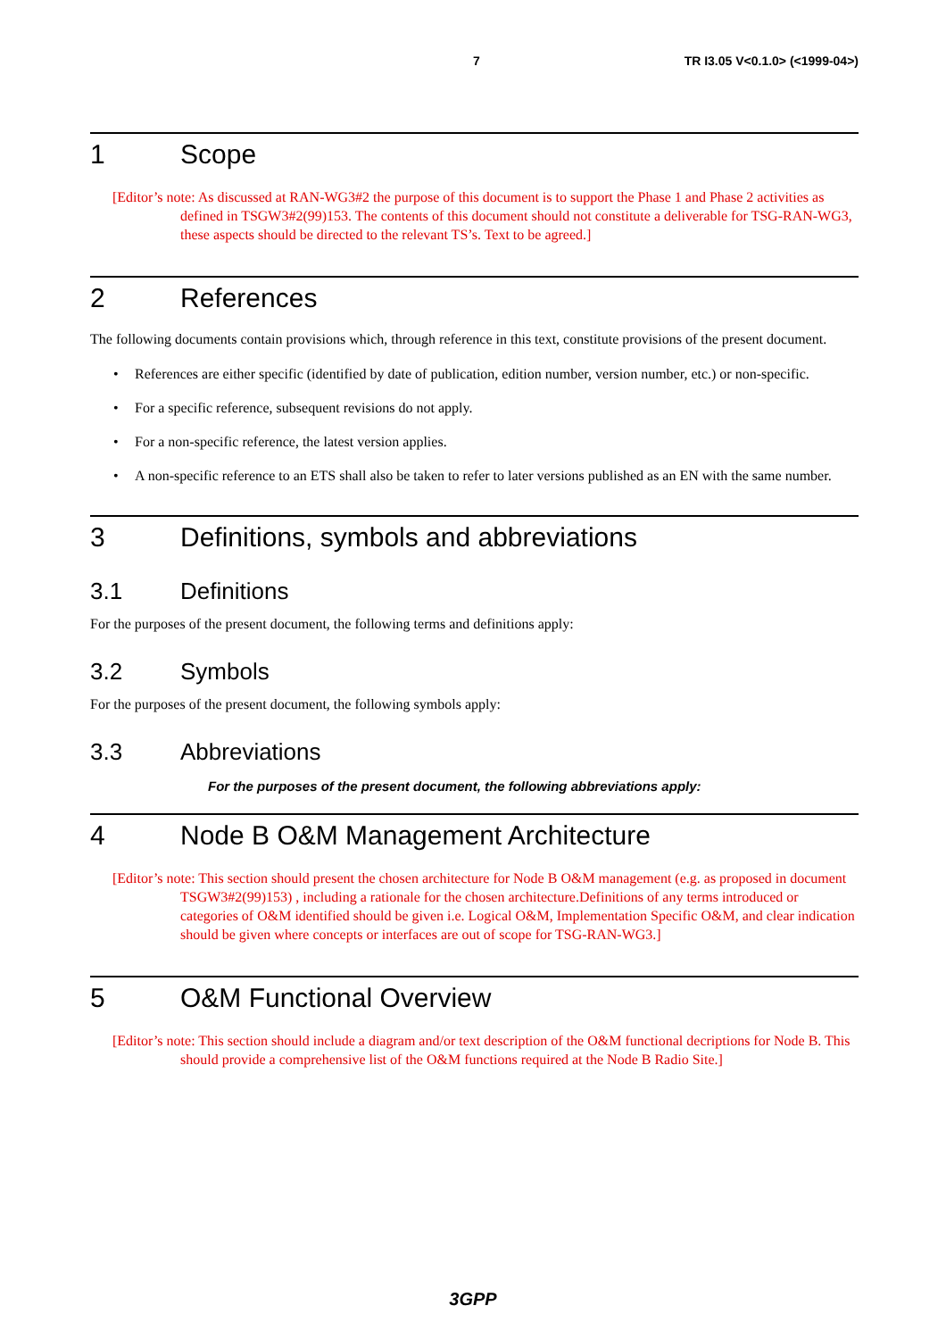7 TR I3.05 V<0.1.0> (<1999-04>)
1 Scope
[Editor’s note: As discussed at RAN-WG3#2 the purpose of this document is to support the Phase 1 and Phase 2 activities as defined in TSGW3#2(99)153. The contents of this document should not constitute a deliverable for TSG-RAN-WG3, these aspects should be directed to the relevant TS’s. Text to be agreed.]
2 References
The following documents contain provisions which, through reference in this text, constitute provisions of the present document.
References are either specific (identified by date of publication, edition number, version number, etc.) or non-specific.
For a specific reference, subsequent revisions do not apply.
For a non-specific reference, the latest version applies.
A non-specific reference to an ETS shall also be taken to refer to later versions published as an EN with the same number.
3 Definitions, symbols and abbreviations
3.1 Definitions
For the purposes of the present document, the following terms and definitions apply:
3.2 Symbols
For the purposes of the present document, the following symbols apply:
3.3 Abbreviations
For the purposes of the present document, the following abbreviations apply:
4 Node B O&M Management Architecture
[Editor’s note: This section should present the chosen architecture for Node B O&M management (e.g. as proposed in document TSGW3#2(99)153) , including a rationale for the chosen architecture.Definitions of any terms introduced or categories of O&M identified should be given i.e. Logical O&M, Implementation Specific O&M, and clear indication should be given where concepts or interfaces are out of scope for TSG-RAN-WG3.]
5 O&M Functional Overview
[Editor’s note: This section should include a diagram and/or text description of the O&M functional decriptions for Node B. This should provide a comprehensive list of the O&M functions required at the Node B Radio Site.]
3GPP